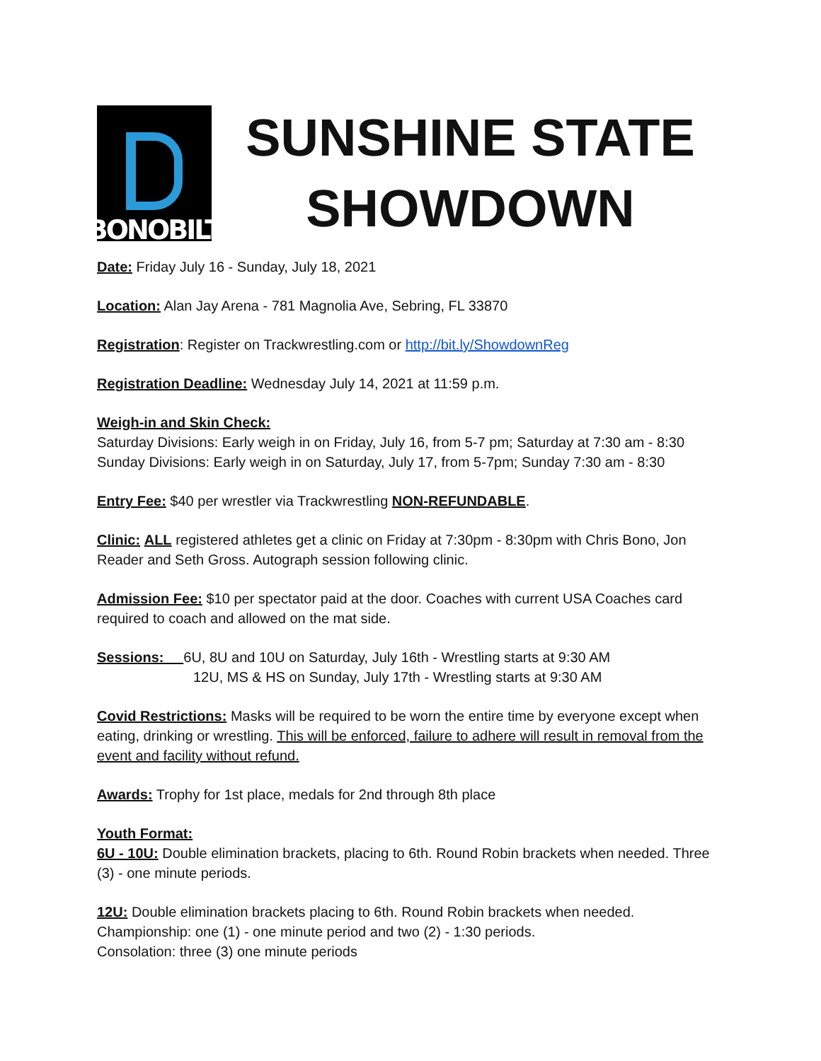BONOBILT
SUNSHINE STATE
SHOWDOWN
Date: Friday July 16 - Sunday, July 18, 2021
Location: Alan Jay Arena - 781 Magnolia Ave, Sebring, FL 33870
Registration: Register on Trackwrestling.com or http://bit.ly/ShowdownReg
Registration Deadline: Wednesday July 14, 2021 at 11:59 p.m.
Weigh-in and Skin Check:
Saturday Divisions: Early weigh in on Friday, July 16, from 5-7 pm; Saturday at 7:30 am - 8:30
Sunday Divisions: Early weigh in on Saturday, July 17, from 5-7pm; Sunday 7:30 am - 8:30
Entry Fee: $40 per wrestler via Trackwrestling NON-REFUNDABLE.
Clinic: ALL registered athletes get a clinic on Friday at 7:30pm - 8:30pm with Chris Bono, Jon Reader and Seth Gross. Autograph session following clinic.
Admission Fee: $10 per spectator paid at the door. Coaches with current USA Coaches card required to coach and allowed on the mat side.
Sessions: 6U, 8U and 10U on Saturday, July 16th - Wrestling starts at 9:30 AM
12U, MS & HS on Sunday, July 17th - Wrestling starts at 9:30 AM
Covid Restrictions: Masks will be required to be worn the entire time by everyone except when eating, drinking or wrestling. This will be enforced, failure to adhere will result in removal from the event and facility without refund.
Awards: Trophy for 1st place, medals for 2nd through 8th place
Youth Format:
6U - 10U: Double elimination brackets, placing to 6th. Round Robin brackets when needed. Three (3) - one minute periods.
12U: Double elimination brackets placing to 6th. Round Robin brackets when needed.
Championship: one (1) - one minute period and two (2) - 1:30 periods.
Consolation: three (3) one minute periods